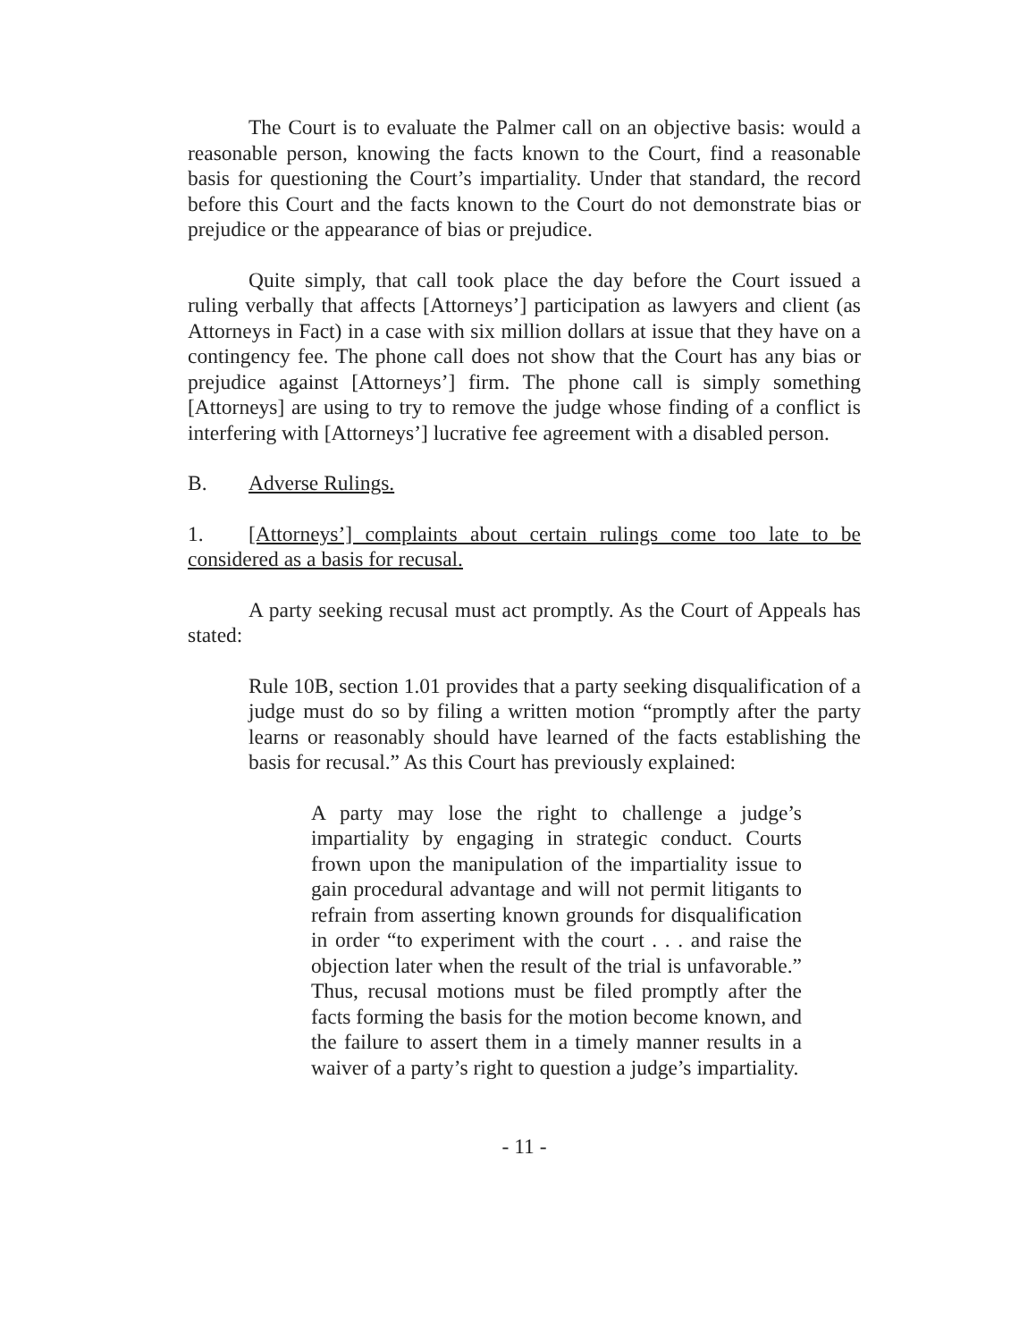The Court is to evaluate the Palmer call on an objective basis: would a reasonable person, knowing the facts known to the Court, find a reasonable basis for questioning the Court’s impartiality. Under that standard, the record before this Court and the facts known to the Court do not demonstrate bias or prejudice or the appearance of bias or prejudice.
Quite simply, that call took place the day before the Court issued a ruling verbally that affects [Attorneys’] participation as lawyers and client (as Attorneys in Fact) in a case with six million dollars at issue that they have on a contingency fee. The phone call does not show that the Court has any bias or prejudice against [Attorneys’] firm. The phone call is simply something [Attorneys] are using to try to remove the judge whose finding of a conflict is interfering with [Attorneys’] lucrative fee agreement with a disabled person.
B. Adverse Rulings.
1. [Attorneys’] complaints about certain rulings come too late to be considered as a basis for recusal.
A party seeking recusal must act promptly. As the Court of Appeals has stated:
Rule 10B, section 1.01 provides that a party seeking disqualification of a judge must do so by filing a written motion “promptly after the party learns or reasonably should have learned of the facts establishing the basis for recusal.” As this Court has previously explained:
A party may lose the right to challenge a judge’s impartiality by engaging in strategic conduct. Courts frown upon the manipulation of the impartiality issue to gain procedural advantage and will not permit litigants to refrain from asserting known grounds for disqualification in order “to experiment with the court . . . and raise the objection later when the result of the trial is unfavorable.” Thus, recusal motions must be filed promptly after the facts forming the basis for the motion become known, and the failure to assert them in a timely manner results in a waiver of a party’s right to question a judge’s impartiality.
- 11 -